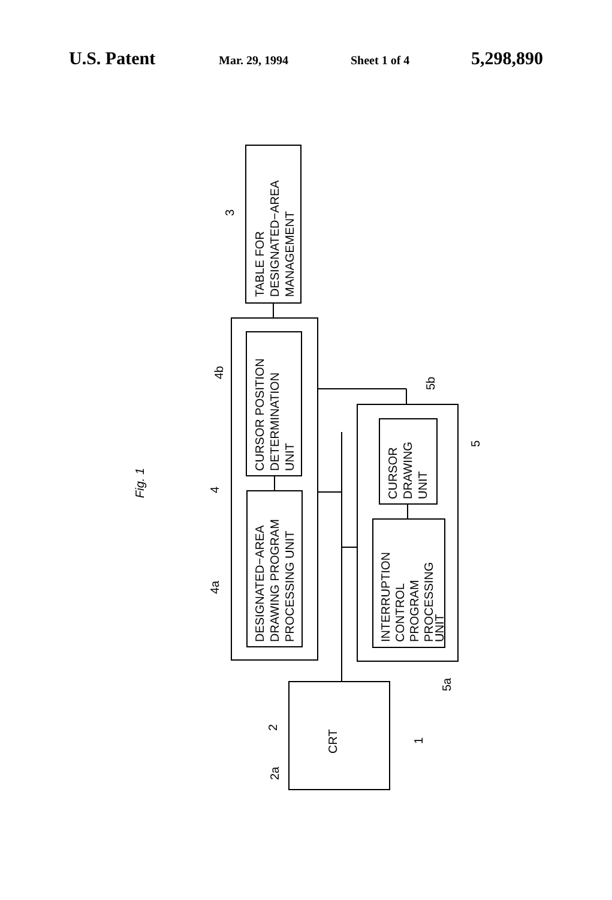U.S. Patent Mar. 29, 1994 Sheet 1 of 4 5,298,890
TABLE FOR
DESIGNATED−AREA
MANAGEMENT
CURSOR POSITION
DETERMINATION
UNIT
DESIGNATED−AREA
DRAWING PROGRAM
PROCESSING UNIT
CURSOR
DRAWING
UNIT
INTERRUPTION
CONTROL
PROGRAM
PROCESSING
UNIT
CRT
3
4b
4
4a
5b
5
5a
2
2a
1
Fig. 1